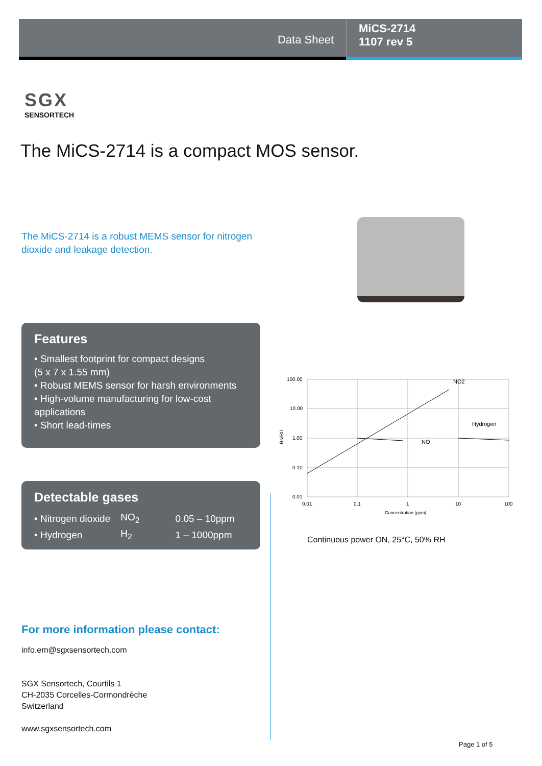Data Sheet
MiCS-2714
1107 rev 5
SGX
SENSORTECH
The MiCS-2714 is a compact MOS sensor.
The MiCS-2714 is a robust MEMS sensor for nitrogen dioxide and leakage detection.
Features
• Smallest footprint for compact designs
(5 x 7 x 1.55 mm)
• Robust MEMS sensor for harsh environments
• High-volume manufacturing for low-cost applications
• Short lead-times
Detectable gases
| • Nitrogen dioxide | NO<sub>2</sub> | 0.05 – 10ppm |
| • Hydrogen | H<sub>2</sub> | 1 – 1000ppm |
100.00
10.00
1.00
0.10
0.01
0.01
0.1
1
10
100
Concentration [ppm]
Rs/R0
NO2
Hydrogen
NO
Continuous power ON, 25°C, 50% RH
For more information please contact:
info.em@sgxsensortech.com
SGX Sensortech, Courtils 1
CH-2035 Corcelles-Cormondrèche
Switzerland
www.sgxsensortech.com
Page 1 of 5